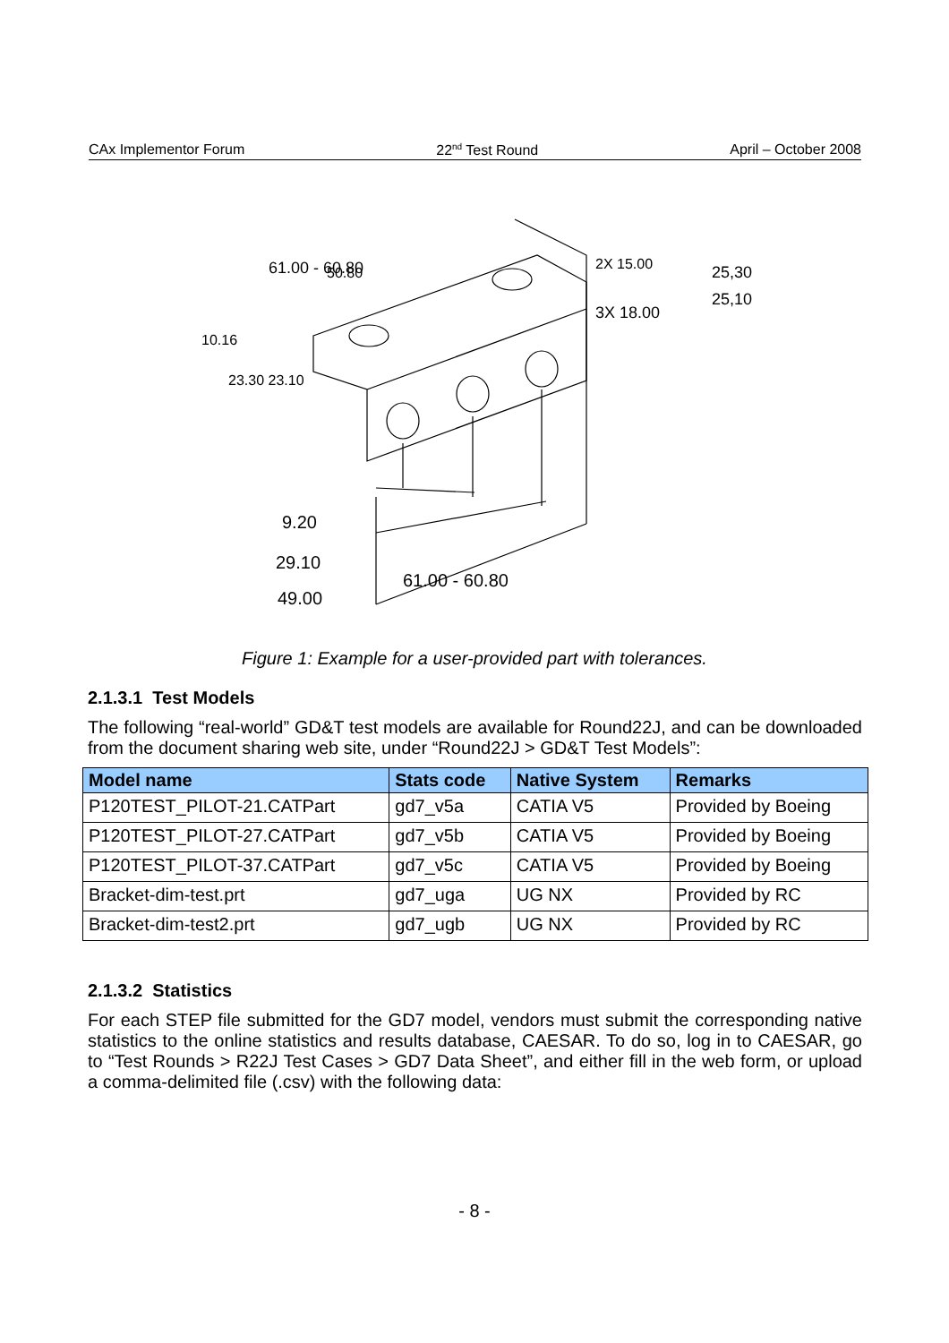CAx Implementor Forum 22<sup>nd</sup> Test Round April – October 2008
9.20
29.10
49.00
61.00 - 60.80
61.00 - 60.80
50.80
10.16
23.30 23.10
2X 15.00
3X 18.00
25,30
25,10
Figure 1: Example for a user-provided part with tolerances.
2.1.3.1 Test Models
The following “real-world” GD&T test models are available for Round22J, and can be downloaded from the document sharing web site, under “Round22J > GD&T Test Models”:
| Model name | Stats code | Native System | Remarks |
| --- | --- | --- | --- |
| P120TEST_PILOT-21.CATPart | gd7_v5a | CATIA V5 | Provided by Boeing |
| P120TEST_PILOT-27.CATPart | gd7_v5b | CATIA V5 | Provided by Boeing |
| P120TEST_PILOT-37.CATPart | gd7_v5c | CATIA V5 | Provided by Boeing |
| Bracket-dim-test.prt | gd7_uga | UG NX | Provided by RC |
| Bracket-dim-test2.prt | gd7_ugb | UG NX | Provided by RC |
2.1.3.2 Statistics
For each STEP file submitted for the GD7 model, vendors must submit the corresponding native statistics to the online statistics and results database, CAESAR. To do so, log in to CAESAR, go to “Test Rounds > R22J Test Cases > GD7 Data Sheet”, and either fill in the web form, or upload a comma-delimited file (.csv) with the following data:
- 8 -